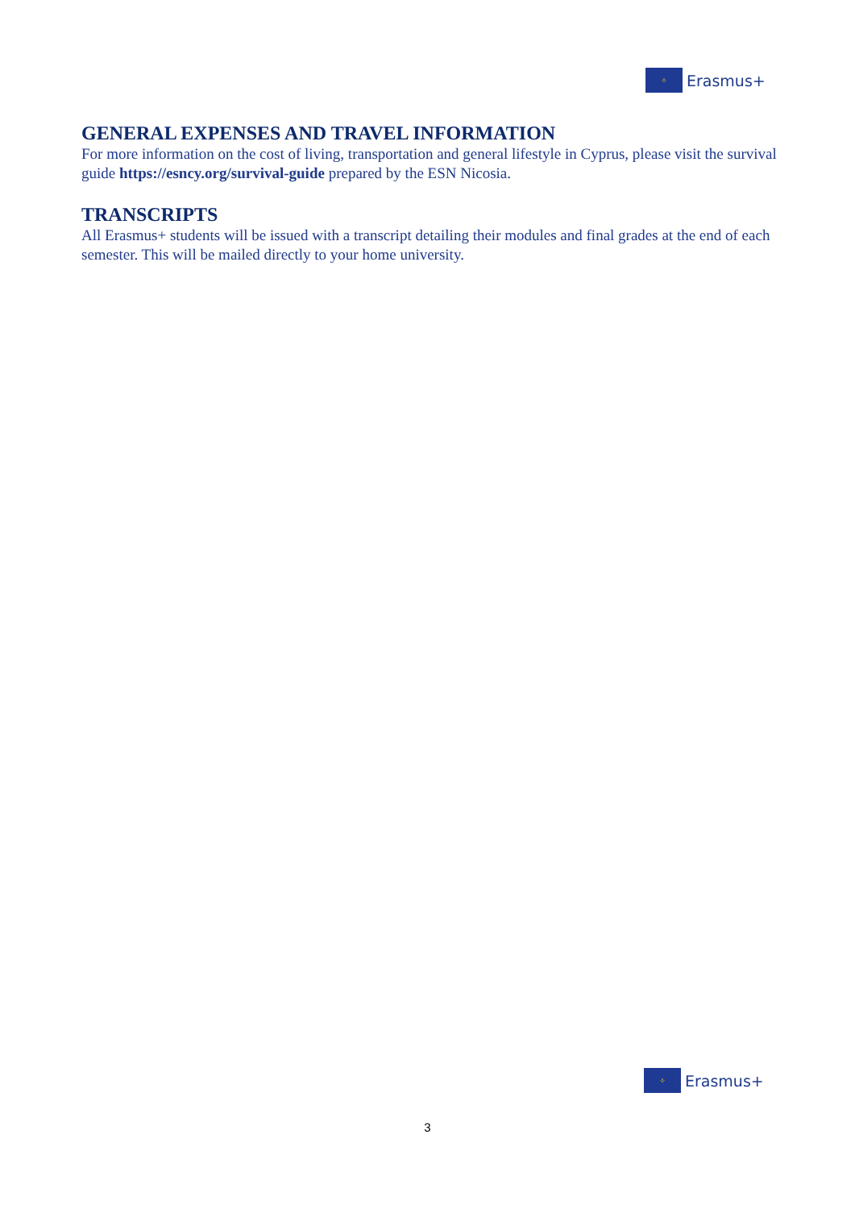✧
Erasmus+
GENERAL EXPENSES AND TRAVEL INFORMATION
For more information on the cost of living, transportation and general lifestyle in Cyprus, please visit the survival guide https://esncy.org/survival-guide prepared by the ESN Nicosia.
TRANSCRIPTS
All Erasmus+ students will be issued with a transcript detailing their modules and final grades at the end of each semester. This will be mailed directly to your home university.
✧
Erasmus+
3